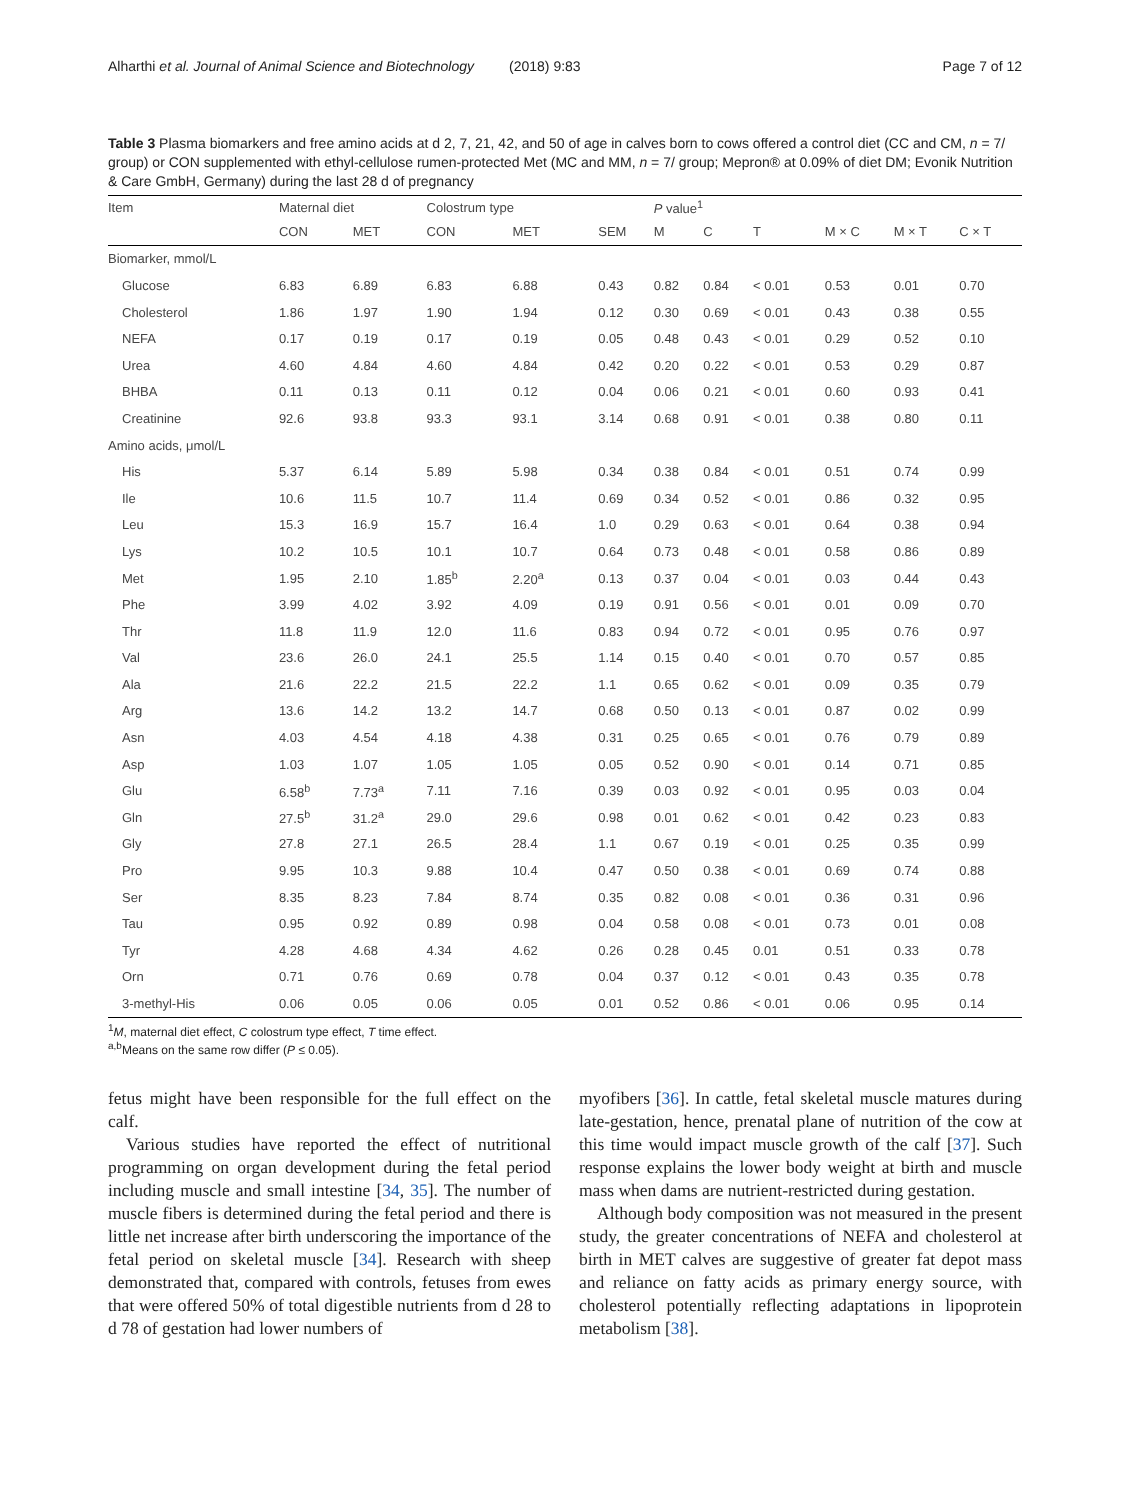Alharthi et al. Journal of Animal Science and Biotechnology (2018) 9:83 Page 7 of 12
Table 3 Plasma biomarkers and free amino acids at d 2, 7, 21, 42, and 50 of age in calves born to cows offered a control diet (CC and CM, n = 7/ group) or CON supplemented with ethyl-cellulose rumen-protected Met (MC and MM, n = 7/ group; Mepron® at 0.09% of diet DM; Evonik Nutrition & Care GmbH, Germany) during the last 28 d of pregnancy
| Item | Maternal diet | | Colostrum type | | | P value<sup>1</sup> | | | | | |
| --- | --- | --- | --- | --- | --- | --- | --- | --- | --- | --- | --- |
| | CON | MET | CON | MET | SEM | M | C | T | M × C | M × T | C × T |
| Biomarker, mmol/L | | | | | | | | | | | |
| Glucose | 6.83 | 6.89 | 6.83 | 6.88 | 0.43 | 0.82 | 0.84 | < 0.01 | 0.53 | 0.01 | 0.70 |
| Cholesterol | 1.86 | 1.97 | 1.90 | 1.94 | 0.12 | 0.30 | 0.69 | < 0.01 | 0.43 | 0.38 | 0.55 |
| NEFA | 0.17 | 0.19 | 0.17 | 0.19 | 0.05 | 0.48 | 0.43 | < 0.01 | 0.29 | 0.52 | 0.10 |
| Urea | 4.60 | 4.84 | 4.60 | 4.84 | 0.42 | 0.20 | 0.22 | < 0.01 | 0.53 | 0.29 | 0.87 |
| BHBA | 0.11 | 0.13 | 0.11 | 0.12 | 0.04 | 0.06 | 0.21 | < 0.01 | 0.60 | 0.93 | 0.41 |
| Creatinine | 92.6 | 93.8 | 93.3 | 93.1 | 3.14 | 0.68 | 0.91 | < 0.01 | 0.38 | 0.80 | 0.11 |
| Amino acids, μmol/L | | | | | | | | | | | |
| His | 5.37 | 6.14 | 5.89 | 5.98 | 0.34 | 0.38 | 0.84 | < 0.01 | 0.51 | 0.74 | 0.99 |
| Ile | 10.6 | 11.5 | 10.7 | 11.4 | 0.69 | 0.34 | 0.52 | < 0.01 | 0.86 | 0.32 | 0.95 |
| Leu | 15.3 | 16.9 | 15.7 | 16.4 | 1.0 | 0.29 | 0.63 | < 0.01 | 0.64 | 0.38 | 0.94 |
| Lys | 10.2 | 10.5 | 10.1 | 10.7 | 0.64 | 0.73 | 0.48 | < 0.01 | 0.58 | 0.86 | 0.89 |
| Met | 1.95 | 2.10 | 1.85<sup>b</sup> | 2.20<sup>a</sup> | 0.13 | 0.37 | 0.04 | < 0.01 | 0.03 | 0.44 | 0.43 |
| Phe | 3.99 | 4.02 | 3.92 | 4.09 | 0.19 | 0.91 | 0.56 | < 0.01 | 0.01 | 0.09 | 0.70 |
| Thr | 11.8 | 11.9 | 12.0 | 11.6 | 0.83 | 0.94 | 0.72 | < 0.01 | 0.95 | 0.76 | 0.97 |
| Val | 23.6 | 26.0 | 24.1 | 25.5 | 1.14 | 0.15 | 0.40 | < 0.01 | 0.70 | 0.57 | 0.85 |
| Ala | 21.6 | 22.2 | 21.5 | 22.2 | 1.1 | 0.65 | 0.62 | < 0.01 | 0.09 | 0.35 | 0.79 |
| Arg | 13.6 | 14.2 | 13.2 | 14.7 | 0.68 | 0.50 | 0.13 | < 0.01 | 0.87 | 0.02 | 0.99 |
| Asn | 4.03 | 4.54 | 4.18 | 4.38 | 0.31 | 0.25 | 0.65 | < 0.01 | 0.76 | 0.79 | 0.89 |
| Asp | 1.03 | 1.07 | 1.05 | 1.05 | 0.05 | 0.52 | 0.90 | < 0.01 | 0.14 | 0.71 | 0.85 |
| Glu | 6.58<sup>b</sup> | 7.73<sup>a</sup> | 7.11 | 7.16 | 0.39 | 0.03 | 0.92 | < 0.01 | 0.95 | 0.03 | 0.04 |
| Gln | 27.5<sup>b</sup> | 31.2<sup>a</sup> | 29.0 | 29.6 | 0.98 | 0.01 | 0.62 | < 0.01 | 0.42 | 0.23 | 0.83 |
| Gly | 27.8 | 27.1 | 26.5 | 28.4 | 1.1 | 0.67 | 0.19 | < 0.01 | 0.25 | 0.35 | 0.99 |
| Pro | 9.95 | 10.3 | 9.88 | 10.4 | 0.47 | 0.50 | 0.38 | < 0.01 | 0.69 | 0.74 | 0.88 |
| Ser | 8.35 | 8.23 | 7.84 | 8.74 | 0.35 | 0.82 | 0.08 | < 0.01 | 0.36 | 0.31 | 0.96 |
| Tau | 0.95 | 0.92 | 0.89 | 0.98 | 0.04 | 0.58 | 0.08 | < 0.01 | 0.73 | 0.01 | 0.08 |
| Tyr | 4.28 | 4.68 | 4.34 | 4.62 | 0.26 | 0.28 | 0.45 | 0.01 | 0.51 | 0.33 | 0.78 |
| Orn | 0.71 | 0.76 | 0.69 | 0.78 | 0.04 | 0.37 | 0.12 | < 0.01 | 0.43 | 0.35 | 0.78 |
| 3-methyl-His | 0.06 | 0.05 | 0.06 | 0.05 | 0.01 | 0.52 | 0.86 | < 0.01 | 0.06 | 0.95 | 0.14 |
<sup>1</sup> M, maternal diet effect, C colostrum type effect, T time effect.
<sup>a,b</sup>Means on the same row differ (P ≤ 0.05).
fetus might have been responsible for the full effect on the calf.
Various studies have reported the effect of nutritional programming on organ development during the fetal period including muscle and small intestine [34, 35]. The number of muscle fibers is determined during the fetal period and there is little net increase after birth underscoring the importance of the fetal period on skeletal muscle [34]. Research with sheep demonstrated that, compared with controls, fetuses from ewes that were offered 50% of total digestible nutrients from d 28 to d 78 of gestation had lower numbers of
myofibers [36]. In cattle, fetal skeletal muscle matures during late-gestation, hence, prenatal plane of nutrition of the cow at this time would impact muscle growth of the calf [37]. Such response explains the lower body weight at birth and muscle mass when dams are nutrient-restricted during gestation.
Although body composition was not measured in the present study, the greater concentrations of NEFA and cholesterol at birth in MET calves are suggestive of greater fat depot mass and reliance on fatty acids as primary energy source, with cholesterol potentially reflecting adaptations in lipoprotein metabolism [38].